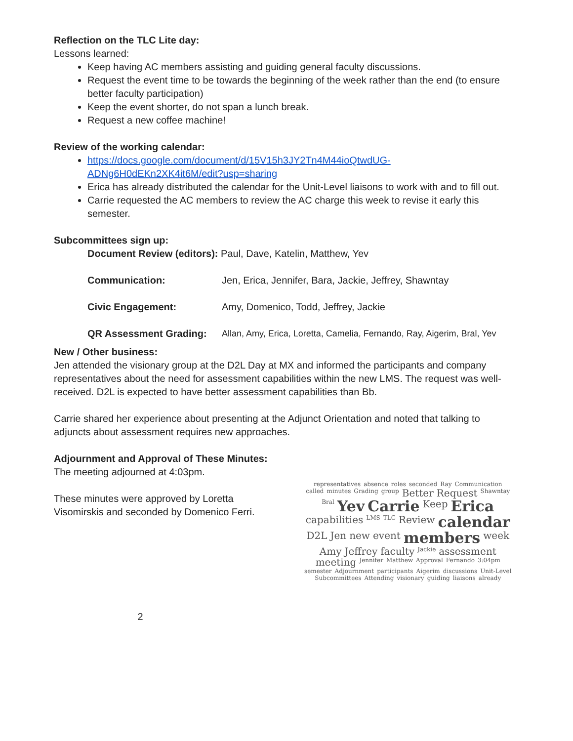Reflection on the TLC Lite day:
Lessons learned:
Keep having AC members assisting and guiding general faculty discussions.
Request the event time to be towards the beginning of the week rather than the end (to ensure better faculty participation)
Keep the event shorter, do not span a lunch break.
Request a new coffee machine!
Review of the working calendar:
https://docs.google.com/document/d/15V15h3JY2Tn4M44ioQtwdUG-ADNg6H0dEKn2XK4it6M/edit?usp=sharing
Erica has already distributed the calendar for the Unit-Level liaisons to work with and to fill out.
Carrie requested the AC members to review the AC charge this week to revise it early this semester.
Subcommittees sign up:
Document Review (editors): Paul, Dave, Katelin, Matthew, Yev
| Communication: | Jen, Erica, Jennifer, Bara, Jackie, Jeffrey, Shawntay |
| Civic Engagement: | Amy, Domenico, Todd, Jeffrey, Jackie |
| QR Assessment Grading: | Allan, Amy, Erica, Loretta, Camelia, Fernando, Ray, Aigerim, Bral, Yev |
New / Other business:
Jen attended the visionary group at the D2L Day at MX and informed the participants and company representatives about the need for assessment capabilities within the new LMS. The request was well-received. D2L is expected to have better assessment capabilities than Bb.
Carrie shared her experience about presenting at the Adjunct Orientation and noted that talking to adjuncts about assessment requires new approaches.
Adjournment and Approval of These Minutes: The meeting adjourned at 4:03pm.
These minutes were approved by Loretta Visomirskis and seconded by Domenico Ferri.
representatives absence roles seconded Ray Communication called minutes Grading group Better Request Shawntay Bral Yev Carrie Keep Erica capabilities LMS TLC Review calendar D2L Jen new event members week Amy Jeffrey faculty Jackie assessment meeting Jennifer Matthew Approval Fernando 3:04pm semester Adjournment participants Aigerim discussions Unit-Level Subcommittees Attending visionary guiding liaisons already
2